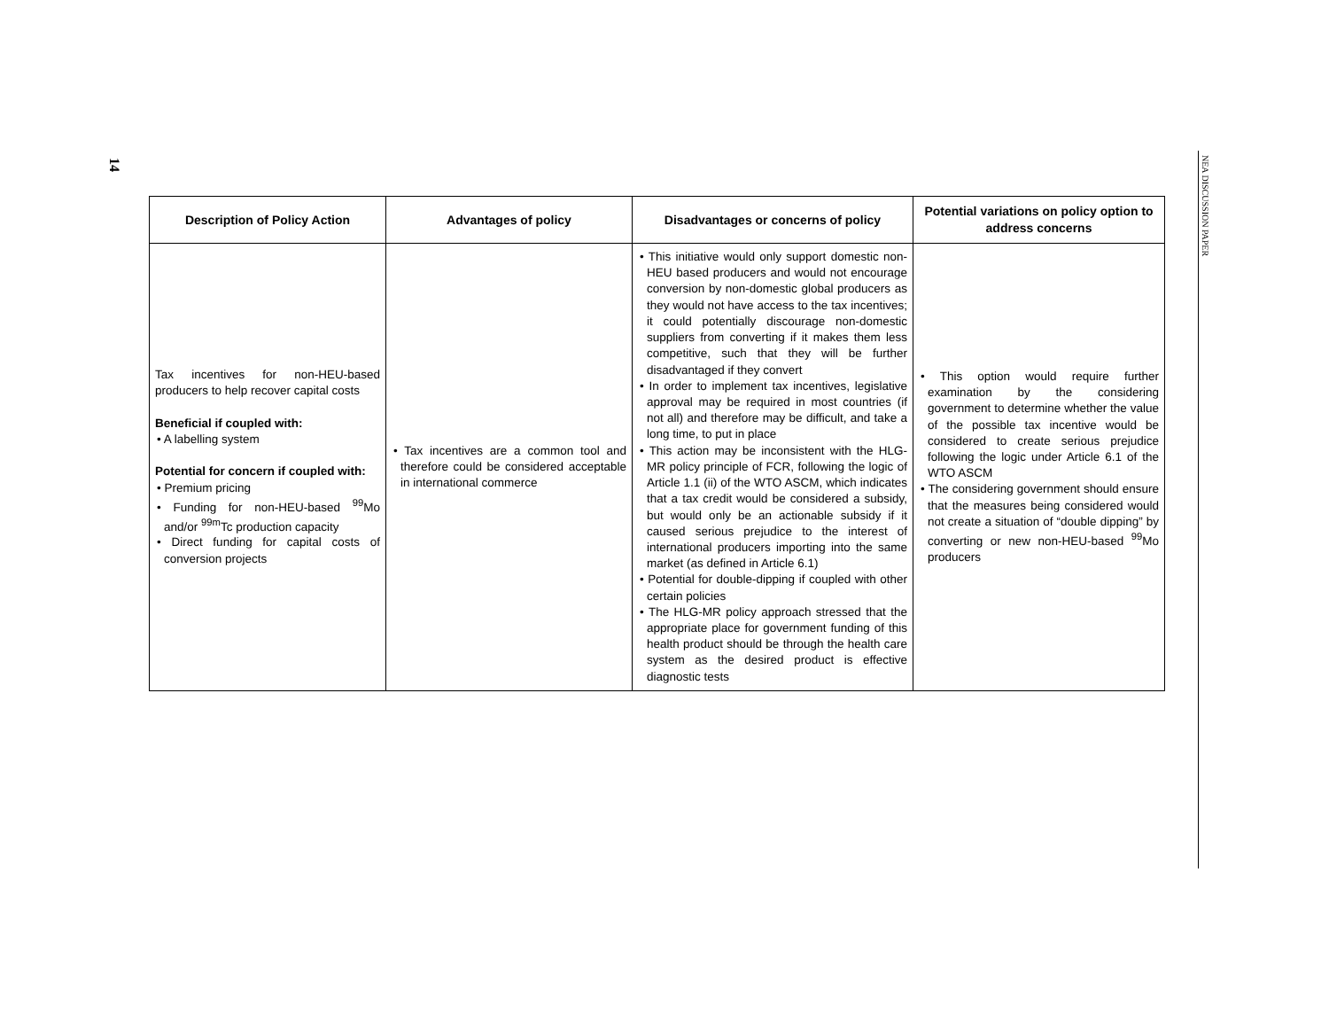14
NEA DISCUSSION PAPER
| Description of Policy Action | Advantages of policy | Disadvantages or concerns of policy | Potential variations on policy option to address concerns |
| --- | --- | --- | --- |
| Tax incentives for non-HEU-based producers to help recover capital costs Beneficial if coupled with: • A labelling system Potential for concern if coupled with: • Premium pricing • Funding for non-HEU-based <sup>99</sup>Mo and/or <sup>99m</sup>Tc production capacity • Direct funding for capital costs of conversion projects | • Tax incentives are a common tool and therefore could be considered acceptable in international commerce | • This initiative would only support domestic non-HEU based producers and would not encourage conversion by non-domestic global producers as they would not have access to the tax incentives; it could potentially discourage non-domestic suppliers from converting if it makes them less competitive, such that they will be further disadvantaged if they convert • In order to implement tax incentives, legislative approval may be required in most countries (if not all) and therefore may be difficult, and take a long time, to put in place • This action may be inconsistent with the HLG-MR policy principle of FCR, following the logic of Article 1.1 (ii) of the WTO ASCM, which indicates that a tax credit would be considered a subsidy, but would only be an actionable subsidy if it caused serious prejudice to the interest of international producers importing into the same market (as defined in Article 6.1) • Potential for double-dipping if coupled with other certain policies • The HLG-MR policy approach stressed that the appropriate place for government funding of this health product should be through the health care system as the desired product is effective diagnostic tests | • This option would require further examination by the considering government to determine whether the value of the possible tax incentive would be considered to create serious prejudice following the logic under Article 6.1 of the WTO ASCM • The considering government should ensure that the measures being considered would not create a situation of “double dipping” by converting or new non-HEU-based <sup>99</sup>Mo producers |